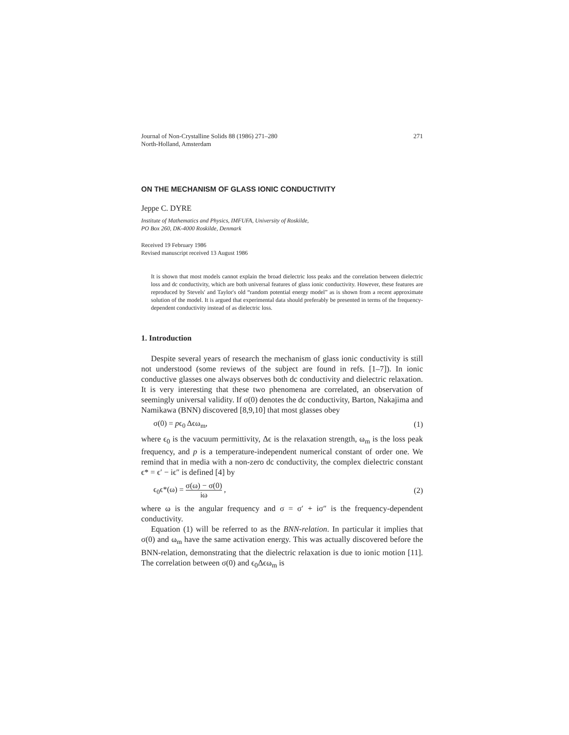Journal of Non-Crystalline Solids 88 (1986) 271–280
North-Holland, Amsterdam
271
ON THE MECHANISM OF GLASS IONIC CONDUCTIVITY
Jeppe C. DYRE
Institute of Mathematics and Physics, IMFUFA, University of Roskilde,
PO Box 260, DK-4000 Roskilde, Denmark
Received 19 February 1986
Revised manuscript received 13 August 1986
It is shown that most models cannot explain the broad dielectric loss peaks and the correlation between dielectric loss and dc conductivity, which are both universal features of glass ionic conductivity. However, these features are reproduced by Stevels' and Taylor's old “random potential energy model” as is shown from a recent approximate solution of the model. It is argued that experimental data should preferably be presented in terms of the frequency-dependent conductivity instead of as dielectric loss.
1. Introduction
Despite several years of research the mechanism of glass ionic conductivity is still not understood (some reviews of the subject are found in refs. [1–7]). In ionic conductive glasses one always observes both dc conductivity and dielectric relaxation. It is very interesting that these two phenomena are correlated, an observation of seemingly universal validity. If σ(0) denotes the dc conductivity, Barton, Nakajima and Namikawa (BNN) discovered [8,9,10] that most glasses obey
σ(0) = pϵ<sub>0</sub> Δϵω<sub>m</sub>, (1)
where ϵ<sub>0</sub> is the vacuum permittivity, Δϵ is the relaxation strength, ω<sub>m</sub> is the loss peak frequency, and p is a temperature-independent numerical constant of order one. We remind that in media with a non-zero dc conductivity, the complex dielectric constant ϵ* = ϵ′ − iϵ″ is defined [4] by
ϵ<sub>0</sub>ϵ*(ω) = σ(ω) − σ(0) iω , (2)
where ω is the angular frequency and σ = σ′ + iσ″ is the frequency-dependent conductivity.
Equation (1) will be referred to as the BNN-relation. In particular it implies that σ(0) and ω<sub>m</sub> have the same activation energy. This was actually discovered before the BNN-relation, demonstrating that the dielectric relaxation is due to ionic motion [11]. The correlation between σ(0) and ϵ<sub>0</sub>Δϵω<sub>m</sub> is